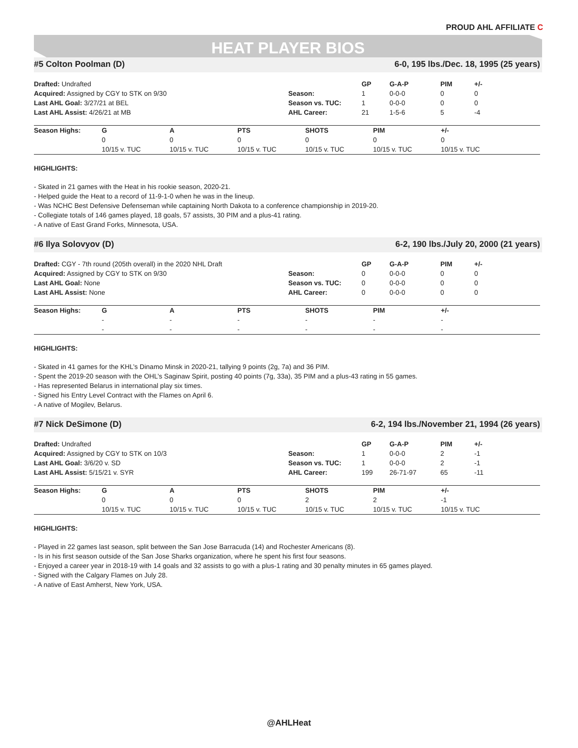PROUD AHL AFFILIATE C
HEAT PLAYER BIOS
#5 Colton Poolman (D) 6-0, 195 lbs./Dec. 18, 1995 (25 years)
| Drafted: Undrafted | | GP | G-A-P | PIM | +/- |
| Acquired: Assigned by CGY to STK on 9/30 | Season: | 1 | 0-0-0 | 0 | 0 |
| Last AHL Goal: 3/27/21 at BEL | Season vs. TUC: | 1 | 0-0-0 | 0 | 0 |
| Last AHL Assist: 4/26/21 at MB | AHL Career: | 21 | 1-5-6 | 5 | -4 |
| Season Highs: | G | A | PTS | SHOTS | PIM | +/- |
| --- | --- | --- | --- | --- | --- | --- |
| | 0 | 0 | 0 | 0 | 0 | 0 |
| | 10/15 v. TUC | 10/15 v. TUC | 10/15 v. TUC | 10/15 v. TUC | 10/15 v. TUC | 10/15 v. TUC |
HIGHLIGHTS:
- Skated in 21 games with the Heat in his rookie season, 2020-21.
- Helped guide the Heat to a record of 11-9-1-0 when he was in the lineup.
- Was NCHC Best Defensive Defenseman while captaining North Dakota to a conference championship in 2019-20.
- Collegiate totals of 146 games played, 18 goals, 57 assists, 30 PIM and a plus-41 rating.
- A native of East Grand Forks, Minnesota, USA.
#6 Ilya Solovyov (D) 6-2, 190 lbs./July 20, 2000 (21 years)
| Drafted: CGY - 7th round (205th overall) in the 2020 NHL Draft | | GP | G-A-P | PIM | +/- |
| Acquired: Assigned by CGY to STK on 9/30 | Season: | 0 | 0-0-0 | 0 | 0 |
| Last AHL Goal: None | Season vs. TUC: | 0 | 0-0-0 | 0 | 0 |
| Last AHL Assist: None | AHL Career: | 0 | 0-0-0 | 0 | 0 |
| Season Highs: | G | A | PTS | SHOTS | PIM | +/- |
| --- | --- | --- | --- | --- | --- | --- |
| | - | - | - | - | - | - |
| | - | - | - | - | - | - |
HIGHLIGHTS:
- Skated in 41 games for the KHL’s Dinamo Minsk in 2020-21, tallying 9 points (2g, 7a) and 36 PIM.
- Spent the 2019-20 season with the OHL’s Saginaw Spirit, posting 40 points (7g, 33a), 35 PIM and a plus-43 rating in 55 games.
- Has represented Belarus in international play six times.
- Signed his Entry Level Contract with the Flames on April 6.
- A native of Mogilev, Belarus.
#7 Nick DeSimone (D) 6-2, 194 lbs./November 21, 1994 (26 years)
| Drafted: Undrafted | | GP | G-A-P | PIM | +/- |
| Acquired: Assigned by CGY to STK on 10/3 | Season: | 1 | 0-0-0 | 2 | -1 |
| Last AHL Goal: 3/6/20 v. SD | Season vs. TUC: | 1 | 0-0-0 | 2 | -1 |
| Last AHL Assist: 5/15/21 v. SYR | AHL Career: | 199 | 26-71-97 | 65 | -11 |
| Season Highs: | G | A | PTS | SHOTS | PIM | +/- |
| --- | --- | --- | --- | --- | --- | --- |
| | 0 | 0 | 0 | 2 | 2 | -1 |
| | 10/15 v. TUC | 10/15 v. TUC | 10/15 v. TUC | 10/15 v. TUC | 10/15 v. TUC | 10/15 v. TUC |
HIGHLIGHTS:
- Played in 22 games last season, split between the San Jose Barracuda (14) and Rochester Americans (8).
- Is in his first season outside of the San Jose Sharks organization, where he spent his first four seasons.
- Enjoyed a career year in 2018-19 with 14 goals and 32 assists to go with a plus-1 rating and 30 penalty minutes in 65 games played.
- Signed with the Calgary Flames on July 28.
- A native of East Amherst, New York, USA.
@AHLHeat